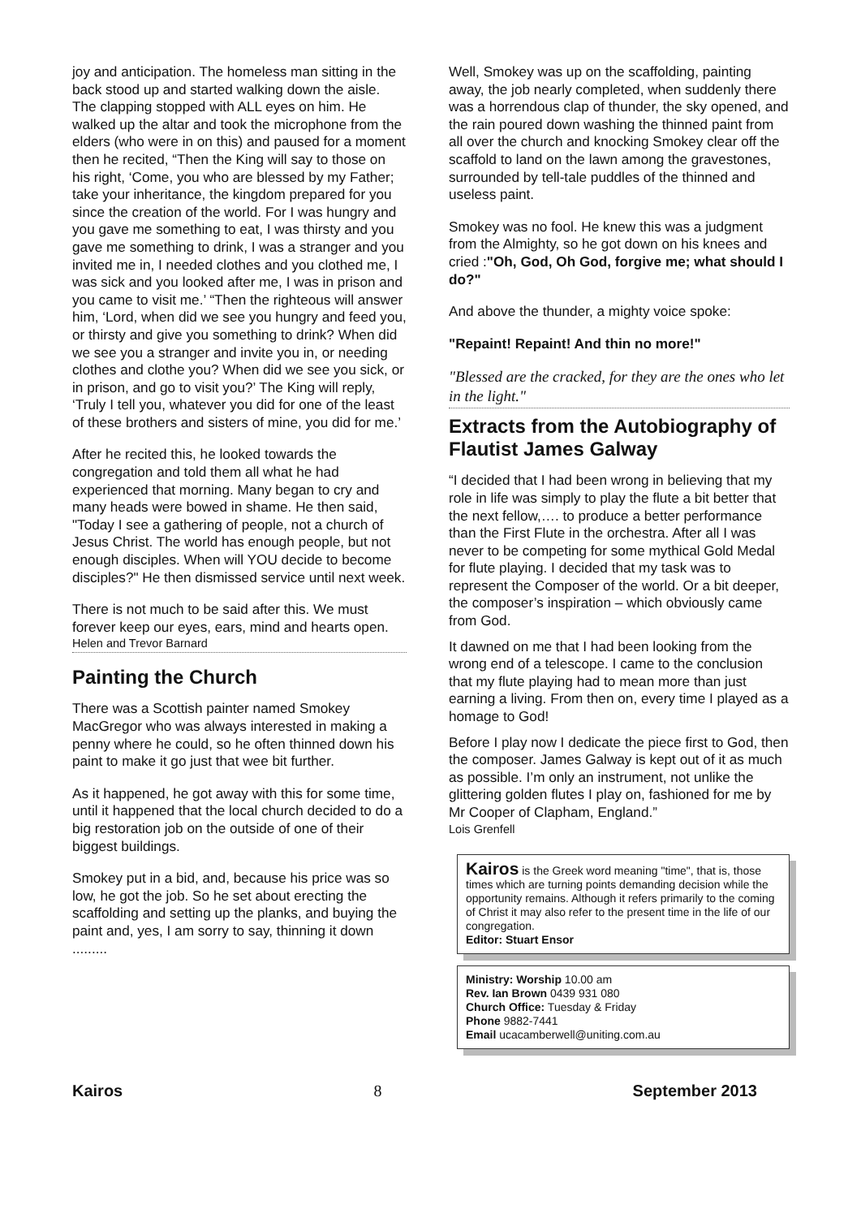joy and anticipation. The homeless man sitting in the back stood up and started walking down the aisle. The clapping stopped with ALL eyes on him. He walked up the altar and took the microphone from the elders (who were in on this) and paused for a moment then he recited, “Then the King will say to those on his right, ‘Come, you who are blessed by my Father; take your inheritance, the kingdom prepared for you since the creation of the world. For I was hungry and you gave me something to eat, I was thirsty and you gave me something to drink, I was a stranger and you invited me in, I needed clothes and you clothed me, I was sick and you looked after me, I was in prison and you came to visit me.’ “Then the righteous will answer him, ‘Lord, when did we see you hungry and feed you, or thirsty and give you something to drink? When did we see you a stranger and invite you in, or needing clothes and clothe you? When did we see you sick, or in prison, and go to visit you?’ The King will reply, ‘Truly I tell you, whatever you did for one of the least of these brothers and sisters of mine, you did for me.’
After he recited this, he looked towards the congregation and told them all what he had experienced that morning. Many began to cry and many heads were bowed in shame. He then said, "Today I see a gathering of people, not a church of Jesus Christ. The world has enough people, but not enough disciples. When will YOU decide to become disciples?" He then dismissed service until next week.
There is not much to be said after this. We must forever keep our eyes, ears, mind and hearts open.
Helen and Trevor Barnard
Painting the Church
There was a Scottish painter named Smokey MacGregor who was always interested in making a penny where he could, so he often thinned down his paint to make it go just that wee bit further.
As it happened, he got away with this for some time, until it happened that the local church decided to do a big restoration job on the outside of one of their biggest buildings.
Smokey put in a bid, and, because his price was so low, he got the job. So he set about erecting the scaffolding and setting up the planks, and buying the paint and, yes, I am sorry to say, thinning it down .........
Well, Smokey was up on the scaffolding, painting away, the job nearly completed, when suddenly there was a horrendous clap of thunder, the sky opened, and the rain poured down washing the thinned paint from all over the church and knocking Smokey clear off the scaffold to land on the lawn among the gravestones, surrounded by tell-tale puddles of the thinned and useless paint.
Smokey was no fool. He knew this was a judgment from the Almighty, so he got down on his knees and cried :"Oh, God, Oh God, forgive me; what should I do?"
And above the thunder, a mighty voice spoke:
"Repaint! Repaint! And thin no more!"
"Blessed are the cracked, for they are the ones who let in the light."
Extracts from the Autobiography of Flautist James Galway
“I decided that I had been wrong in believing that my role in life was simply to play the flute a bit better that the next fellow,…. to produce a better performance than the First Flute in the orchestra. After all I was never to be competing for some mythical Gold Medal for flute playing. I decided that my task was to represent the Composer of the world. Or a bit deeper, the composer’s inspiration – which obviously came from God.
It dawned on me that I had been looking from the wrong end of a telescope. I came to the conclusion that my flute playing had to mean more than just earning a living. From then on, every time I played as a homage to God!
Before I play now I dedicate the piece first to God, then the composer. James Galway is kept out of it as much as possible. I’m only an instrument, not unlike the glittering golden flutes I play on, fashioned for me by Mr Cooper of Clapham, England.”
Lois Grenfell
Kairos is the Greek word meaning "time", that is, those times which are turning points demanding decision while the opportunity remains. Although it refers primarily to the coming of Christ it may also refer to the present time in the life of our congregation.
Editor: Stuart Ensor
Ministry: Worship 10.00 am
Rev. Ian Brown 0439 931 080
Church Office: Tuesday & Friday
Phone 9882-7441
Email ucacamberwell@uniting.com.au
Kairos 8 September 2013